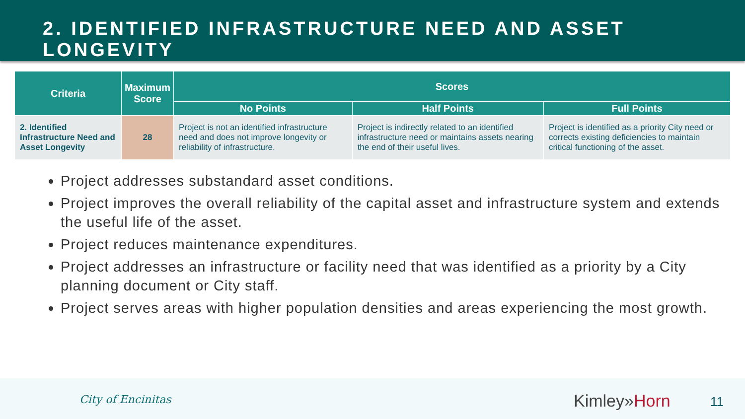2. IDENTIFIED INFRASTRUCTURE NEED AND ASSET LONGEVITY
| Criteria | Maximum Score | Scores | | |
| --- | --- | --- | --- | --- |
| | | No Points | Half Points | Full Points |
| 2. Identified Infrastructure Need and Asset Longevity | 28 | Project is not an identified infrastructure need and does not improve longevity or reliability of infrastructure. | Project is indirectly related to an identified infrastructure need or maintains assets nearing the end of their useful lives. | Project is identified as a priority City need or corrects existing deficiencies to maintain critical functioning of the asset. |
Project addresses substandard asset conditions.
Project improves the overall reliability of the capital asset and infrastructure system and extends the useful life of the asset.
Project reduces maintenance expenditures.
Project addresses an infrastructure or facility need that was identified as a priority by a City planning document or City staff.
Project serves areas with higher population densities and areas experiencing the most growth.
City of Encinitas Kimley»Horn 11